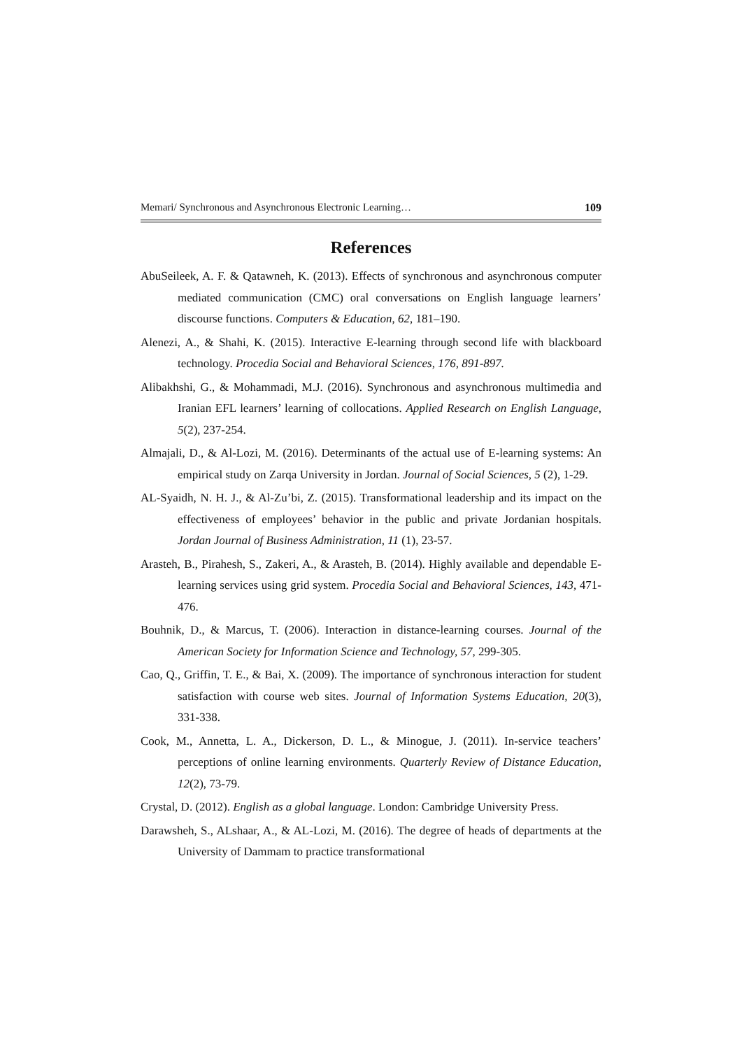Memari/ Synchronous and Asynchronous Electronic Learning… 109
References
AbuSeileek, A. F. & Qatawneh, K. (2013). Effects of synchronous and asynchronous computer mediated communication (CMC) oral conversations on English language learners’ discourse functions. Computers & Education, 62, 181–190.
Alenezi, A., & Shahi, K. (2015). Interactive E-learning through second life with blackboard technology. Procedia Social and Behavioral Sciences, 176, 891-897.
Alibakhshi, G., & Mohammadi, M.J. (2016). Synchronous and asynchronous multimedia and Iranian EFL learners’ learning of collocations. Applied Research on English Language, 5(2), 237-254.
Almajali, D., & Al-Lozi, M. (2016). Determinants of the actual use of E-learning systems: An empirical study on Zarqa University in Jordan. Journal of Social Sciences, 5 (2), 1-29.
AL-Syaidh, N. H. J., & Al-Zu’bi, Z. (2015). Transformational leadership and its impact on the effectiveness of employees’ behavior in the public and private Jordanian hospitals. Jordan Journal of Business Administration, 11 (1), 23-57.
Arasteh, B., Pirahesh, S., Zakeri, A., & Arasteh, B. (2014). Highly available and dependable E-learning services using grid system. Procedia Social and Behavioral Sciences, 143, 471-476.
Bouhnik, D., & Marcus, T. (2006). Interaction in distance-learning courses. Journal of the American Society for Information Science and Technology, 57, 299-305.
Cao, Q., Griffin, T. E., & Bai, X. (2009). The importance of synchronous interaction for student satisfaction with course web sites. Journal of Information Systems Education, 20(3), 331-338.
Cook, M., Annetta, L. A., Dickerson, D. L., & Minogue, J. (2011). In-service teachers’ perceptions of online learning environments. Quarterly Review of Distance Education, 12(2), 73-79.
Crystal, D. (2012). English as a global language. London: Cambridge University Press.
Darawsheh, S., ALshaar, A., & AL-Lozi, M. (2016). The degree of heads of departments at the University of Dammam to practice transformational